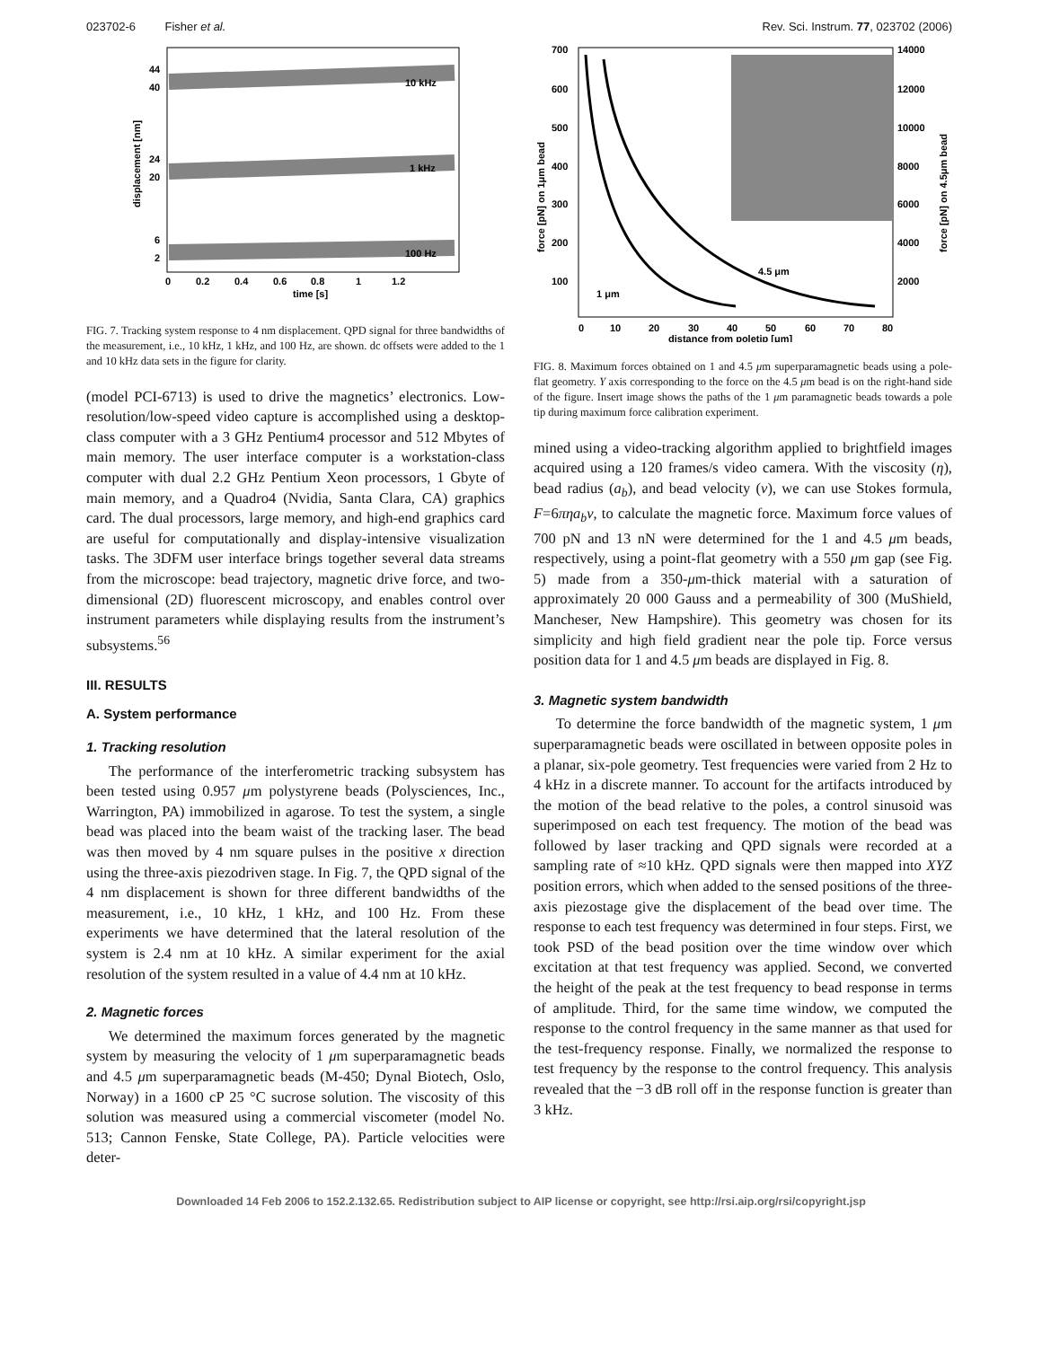023702-6 Fisher et al. Rev. Sci. Instrum. 77, 023702 (2006)
44
40
24
20
6
2
10 kHz
1 kHz
100 Hz
0
0.2
0.4
0.6
0.8
1
1.2
time [s]
displacement [nm]
FIG. 7. Tracking system response to 4 nm displacement. QPD signal for three bandwidths of the measurement, i.e., 10 kHz, 1 kHz, and 100 Hz, are shown. dc offsets were added to the 1 and 10 kHz data sets in the figure for clarity.
(model PCI-6713) is used to drive the magnetics’ electronics. Low-resolution/low-speed video capture is accomplished using a desktop-class computer with a 3 GHz Pentium4 processor and 512 Mbytes of main memory. The user interface computer is a workstation-class computer with dual 2.2 GHz Pentium Xeon processors, 1 Gbyte of main memory, and a Quadro4 (Nvidia, Santa Clara, CA) graphics card. The dual processors, large memory, and high-end graphics card are useful for computationally and display-intensive visualization tasks. The 3DFM user interface brings together several data streams from the microscope: bead trajectory, magnetic drive force, and two-dimensional (2D) fluorescent microscopy, and enables control over instrument parameters while displaying results from the instrument’s subsystems.<sup>56</sup>
III. RESULTS
A. System performance
1. Tracking resolution
The performance of the interferometric tracking subsystem has been tested using 0.957 μm polystyrene beads (Polysciences, Inc., Warrington, PA) immobilized in agarose. To test the system, a single bead was placed into the beam waist of the tracking laser. The bead was then moved by 4 nm square pulses in the positive x direction using the three-axis piezodriven stage. In Fig. 7, the QPD signal of the 4 nm displacement is shown for three different bandwidths of the measurement, i.e., 10 kHz, 1 kHz, and 100 Hz. From these experiments we have determined that the lateral resolution of the system is 2.4 nm at 10 kHz. A similar experiment for the axial resolution of the system resulted in a value of 4.4 nm at 10 kHz.
2. Magnetic forces
We determined the maximum forces generated by the magnetic system by measuring the velocity of 1 μm superparamagnetic beads and 4.5 μm superparamagnetic beads (M-450; Dynal Biotech, Oslo, Norway) in a 1600 cP 25 °C sucrose solution. The viscosity of this solution was measured using a commercial viscometer (model No. 513; Cannon Fenske, State College, PA). Particle velocities were deter-
700
600
500
400
300
200
100
14000
12000
10000
8000
6000
4000
2000
4.5 μm
1 μm
0
10
20
30
40
50
60
70
80
distance from poletip [μm]
force [pN] on 1μm bead
force [pN] on 4.5μm bead
FIG. 8. Maximum forces obtained on 1 and 4.5 μm superparamagnetic beads using a pole-flat geometry. Y axis corresponding to the force on the 4.5 μm bead is on the right-hand side of the figure. Insert image shows the paths of the 1 μm paramagnetic beads towards a pole tip during maximum force calibration experiment.
mined using a video-tracking algorithm applied to brightfield images acquired using a 120 frames/s video camera. With the viscosity (η), bead radius (a<sub>b</sub>), and bead velocity (ν), we can use Stokes formula, F=6πηa<sub>b</sub>ν, to calculate the magnetic force. Maximum force values of 700 pN and 13 nN were determined for the 1 and 4.5 μm beads, respectively, using a point-flat geometry with a 550 μm gap (see Fig. 5) made from a 350-μm-thick material with a saturation of approximately 20 000 Gauss and a permeability of 300 (MuShield, Mancheser, New Hampshire). This geometry was chosen for its simplicity and high field gradient near the pole tip. Force versus position data for 1 and 4.5 μm beads are displayed in Fig. 8.
3. Magnetic system bandwidth
To determine the force bandwidth of the magnetic system, 1 μm superparamagnetic beads were oscillated in between opposite poles in a planar, six-pole geometry. Test frequencies were varied from 2 Hz to 4 kHz in a discrete manner. To account for the artifacts introduced by the motion of the bead relative to the poles, a control sinusoid was superimposed on each test frequency. The motion of the bead was followed by laser tracking and QPD signals were recorded at a sampling rate of ≈10 kHz. QPD signals were then mapped into XYZ position errors, which when added to the sensed positions of the three-axis piezostage give the displacement of the bead over time. The response to each test frequency was determined in four steps. First, we took PSD of the bead position over the time window over which excitation at that test frequency was applied. Second, we converted the height of the peak at the test frequency to bead response in terms of amplitude. Third, for the same time window, we computed the response to the control frequency in the same manner as that used for the test-frequency response. Finally, we normalized the response to test frequency by the response to the control frequency. This analysis revealed that the −3 dB roll off in the response function is greater than 3 kHz.
Downloaded 14 Feb 2006 to 152.2.132.65. Redistribution subject to AIP license or copyright, see http://rsi.aip.org/rsi/copyright.jsp